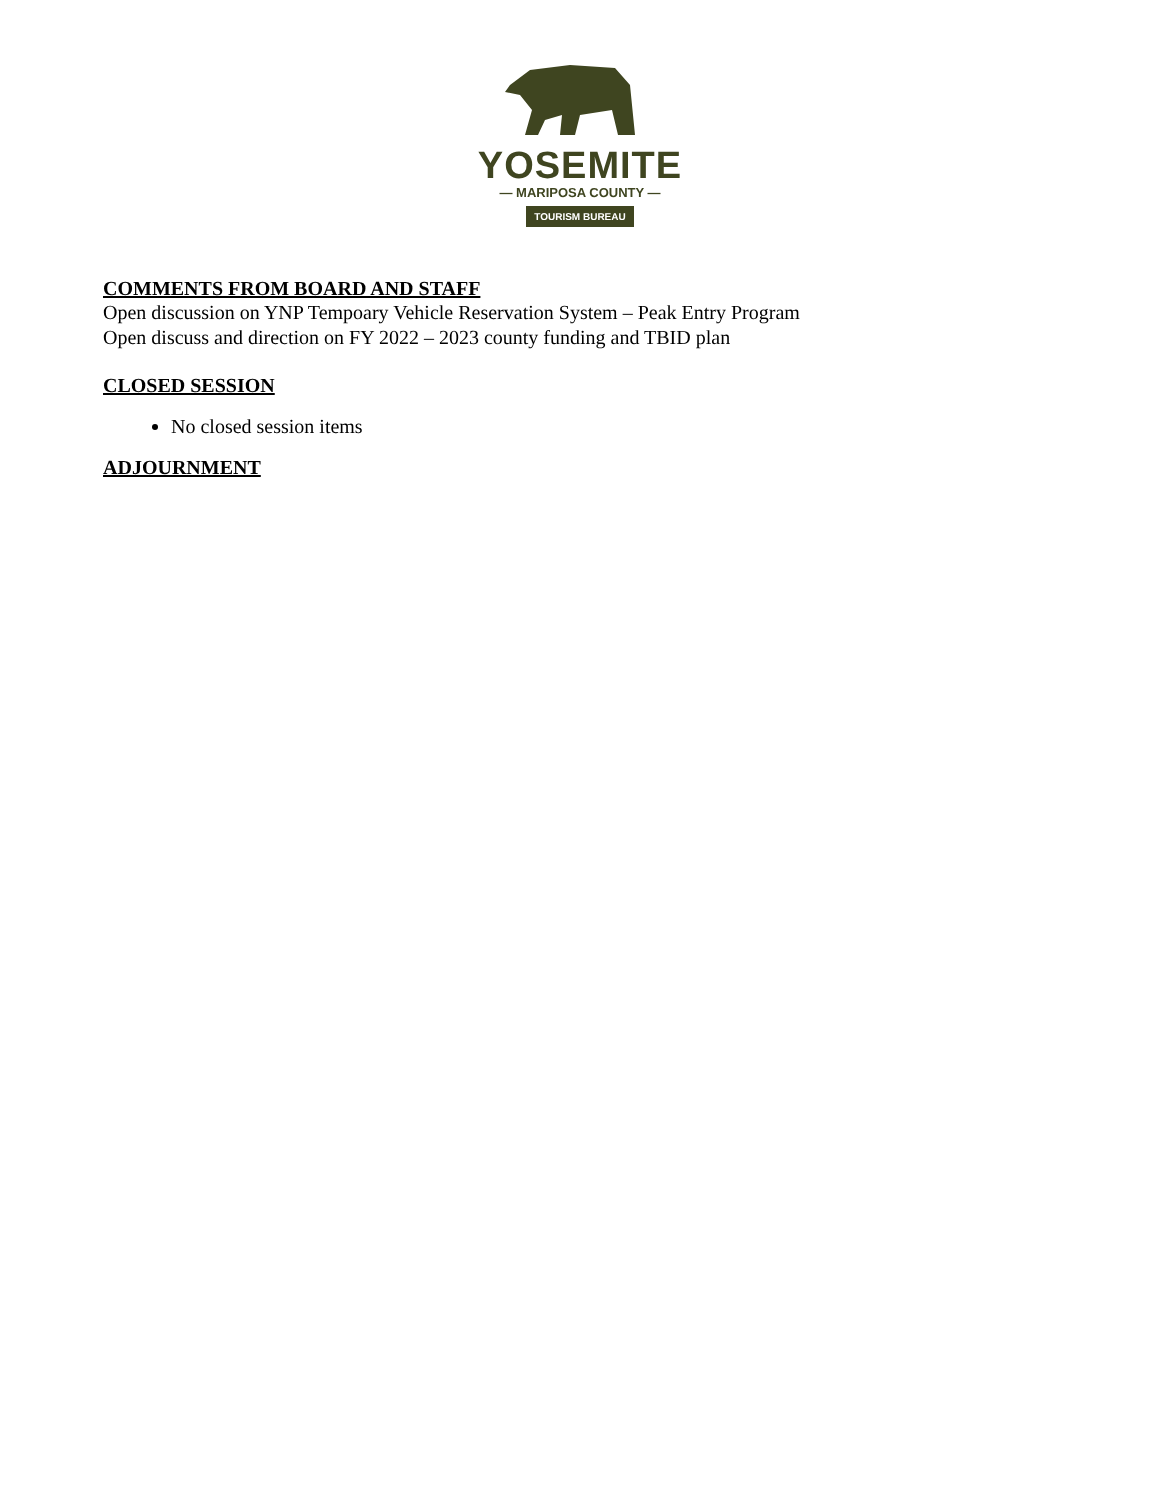YOSEMITE
— MARIPOSA COUNTY —
TOURISM BUREAU
COMMENTS FROM BOARD AND STAFF
Open discussion on YNP Tempoary Vehicle Reservation System – Peak Entry Program
Open discuss and direction on FY 2022 – 2023 county funding and TBID plan
CLOSED SESSION
No closed session items
ADJOURNMENT